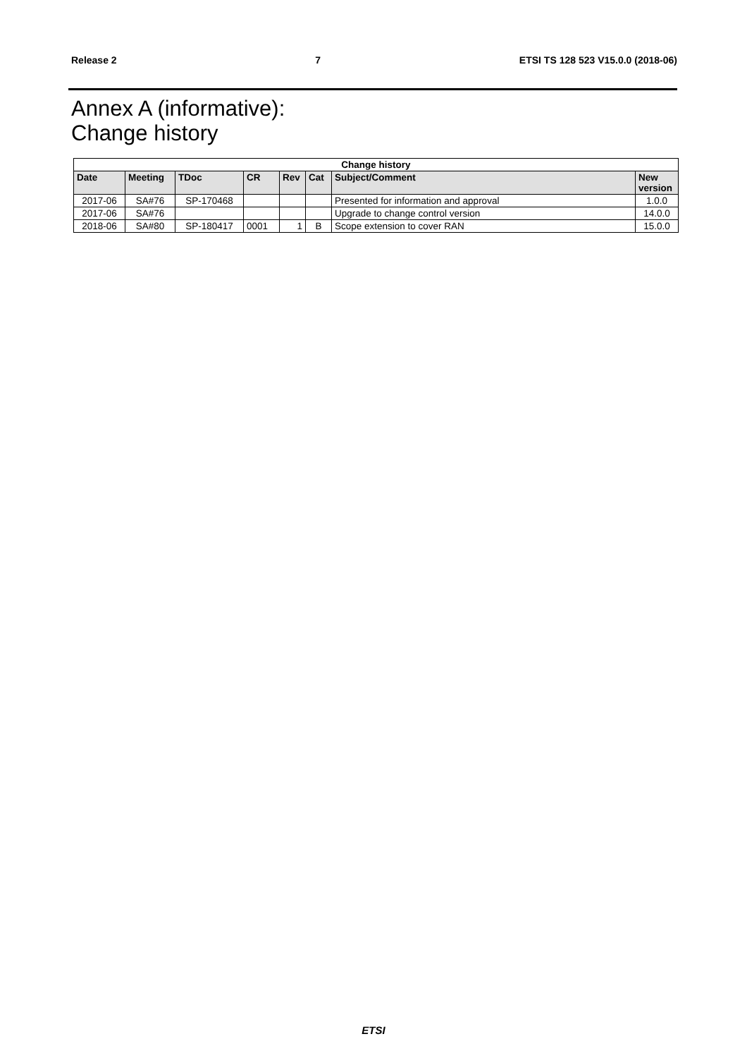Release 2 7 ETSI TS 128 523 V15.0.0 (2018-06)
Annex A (informative):
Change history
| Change history | | | | | | | |
| --- | --- | --- | --- | --- | --- | --- | --- |
| Date | Meeting | TDoc | CR | Rev | Cat | Subject/Comment | New version |
| 2017-06 | SA#76 | SP-170468 | | | | Presented for information and approval | 1.0.0 |
| 2017-06 | SA#76 | | | | | Upgrade to change control version | 14.0.0 |
| 2018-06 | SA#80 | SP-180417 | 0001 | 1 | B | Scope extension to cover RAN | 15.0.0 |
ETSI